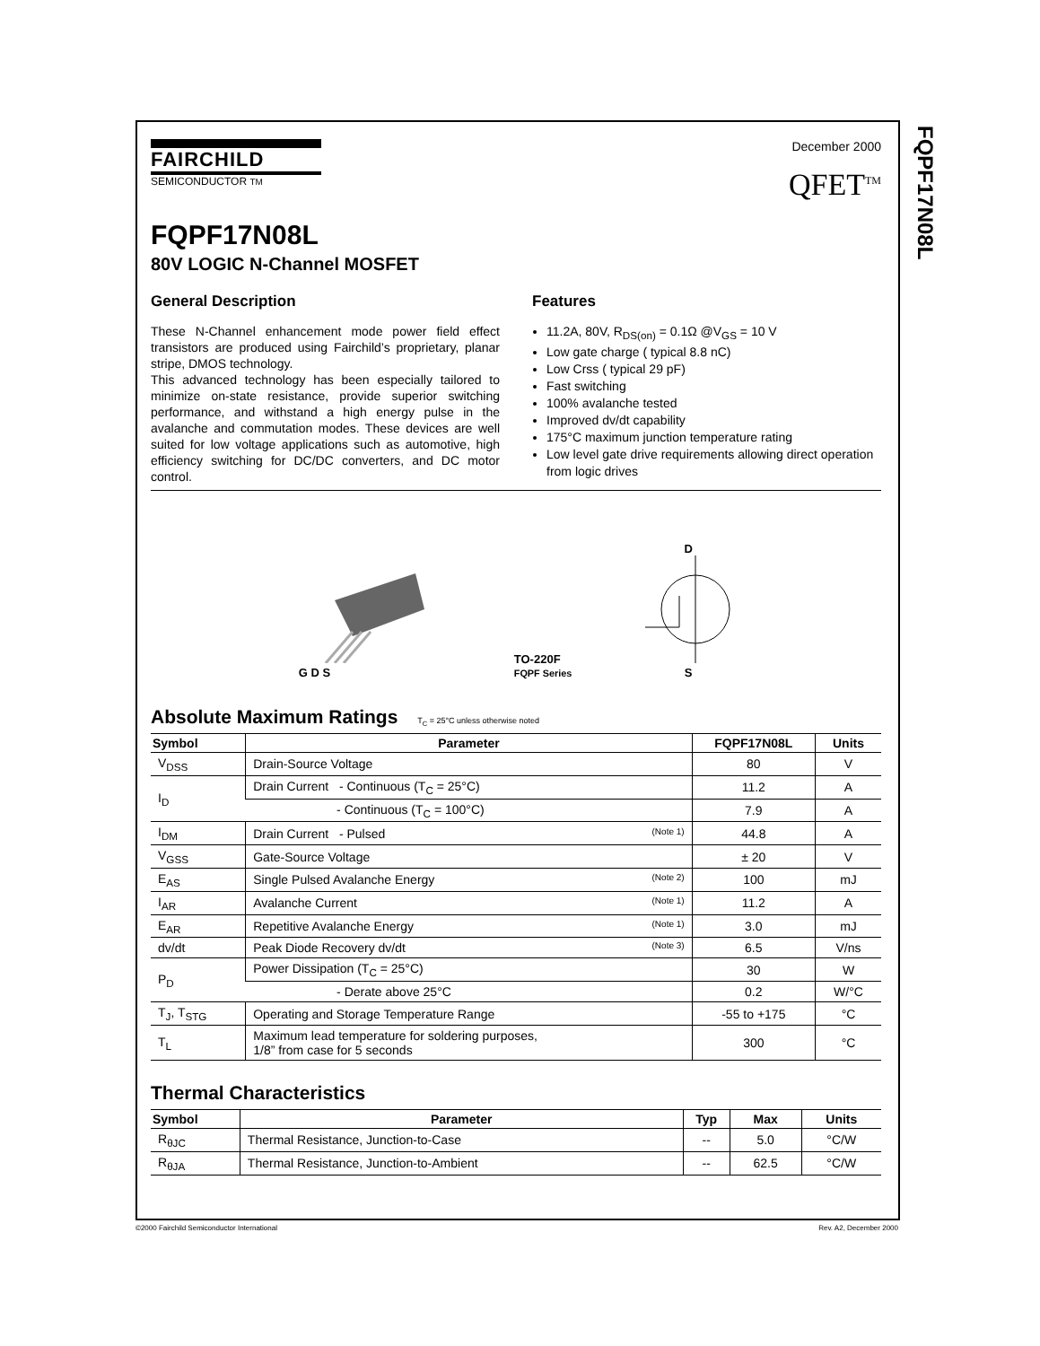FQPF17N08L
FAIRCHILD
SEMICONDUCTOR TM
December 2000
QFET<sup>TM</sup>
FQPF17N08L
80V LOGIC N-Channel MOSFET
General Description
These N-Channel enhancement mode power field effect transistors are produced using Fairchild’s proprietary, planar stripe, DMOS technology.
This advanced technology has been especially tailored to minimize on-state resistance, provide superior switching performance, and withstand a high energy pulse in the avalanche and commutation modes. These devices are well suited for low voltage applications such as automotive, high efficiency switching for DC/DC converters, and DC motor control.
Features
11.2A, 80V, R<sub>DS(on)</sub> = 0.1Ω @V<sub>GS</sub> = 10 V
Low gate charge ( typical 8.8 nC)
Low Crss ( typical 29 pF)
Fast switching
100% avalanche tested
Improved dv/dt capability
175°C maximum junction temperature rating
Low level gate drive requirements allowing direct operation from logic drives
G D S
TO-220F
FQPF Series
D
S
Absolute Maximum Ratings T<sub>C</sub> = 25°C unless otherwise noted
| Symbol | Parameter | FQPF17N08L | Units |
| --- | --- | --- | --- |
| V<sub>DSS</sub> | Drain-Source Voltage | 80 | V |
| I<sub>D</sub> | Drain Current - Continuous (T<sub>C</sub> = 25°C) | 11.2 | A |
| | - Continuous (T<sub>C</sub> = 100°C) | 7.9 | A |
| I<sub>DM</sub> | Drain Current - Pulsed (Note 1) | 44.8 | A |
| V<sub>GSS</sub> | Gate-Source Voltage | ± 20 | V |
| E<sub>AS</sub> | Single Pulsed Avalanche Energy (Note 2) | 100 | mJ |
| I<sub>AR</sub> | Avalanche Current (Note 1) | 11.2 | A |
| E<sub>AR</sub> | Repetitive Avalanche Energy (Note 1) | 3.0 | mJ |
| dv/dt | Peak Diode Recovery dv/dt (Note 3) | 6.5 | V/ns |
| P<sub>D</sub> | Power Dissipation (T<sub>C</sub> = 25°C) | 30 | W |
| | - Derate above 25°C | 0.2 | W/°C |
| T<sub>J</sub>, T<sub>STG</sub> | Operating and Storage Temperature Range | -55 to +175 | °C |
| T<sub>L</sub> | Maximum lead temperature for soldering purposes, 1/8” from case for 5 seconds | 300 | °C |
Thermal Characteristics
| Symbol | Parameter | Typ | Max | Units |
| --- | --- | --- | --- | --- |
| R<sub>θJC</sub> | Thermal Resistance, Junction-to-Case | -- | 5.0 | °C/W |
| R<sub>θJA</sub> | Thermal Resistance, Junction-to-Ambient | -- | 62.5 | °C/W |
©2000 Fairchild Semiconductor International Rev. A2, December 2000